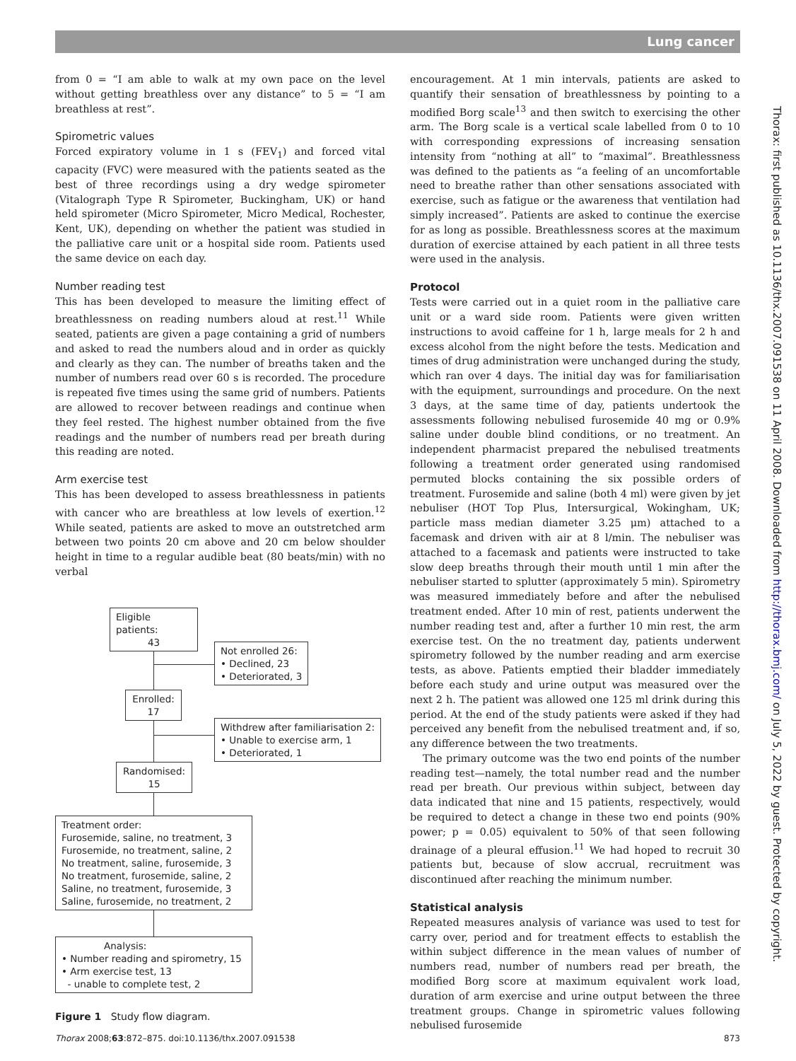Lung cancer
from 0 = “I am able to walk at my own pace on the level without getting breathless over any distance” to 5 = “I am breathless at rest”.
Spirometric values
Forced expiratory volume in 1 s (FEV<sub>1</sub>) and forced vital capacity (FVC) were measured with the patients seated as the best of three recordings using a dry wedge spirometer (Vitalograph Type R Spirometer, Buckingham, UK) or hand held spirometer (Micro Spirometer, Micro Medical, Rochester, Kent, UK), depending on whether the patient was studied in the palliative care unit or a hospital side room. Patients used the same device on each day.
Number reading test
This has been developed to measure the limiting effect of breathlessness on reading numbers aloud at rest.<sup>11</sup> While seated, patients are given a page containing a grid of numbers and asked to read the numbers aloud and in order as quickly and clearly as they can. The number of breaths taken and the number of numbers read over 60 s is recorded. The procedure is repeated five times using the same grid of numbers. Patients are allowed to recover between readings and continue when they feel rested. The highest number obtained from the five readings and the number of numbers read per breath during this reading are noted.
Arm exercise test
This has been developed to assess breathlessness in patients with cancer who are breathless at low levels of exertion.<sup>12</sup> While seated, patients are asked to move an outstretched arm between two points 20 cm above and 20 cm below shoulder height in time to a regular audible beat (80 beats/min) with no verbal
Eligible patients:
43
Not enrolled 26:
• Declined, 23
• Deteriorated, 3
Enrolled:
17
Withdrew after familiarisation 2:
• Unable to exercise arm, 1
• Deteriorated, 1
Randomised:
15
Treatment order:
Furosemide, saline, no treatment, 3
Furosemide, no treatment, saline, 2
No treatment, saline, furosemide, 3
No treatment, furosemide, saline, 2
Saline, no treatment, furosemide, 3
Saline, furosemide, no treatment, 2
Analysis:
• Number reading and spirometry, 15
• Arm exercise test, 13
- unable to complete test, 2
Figure 1 Study flow diagram.
encouragement. At 1 min intervals, patients are asked to quantify their sensation of breathlessness by pointing to a modified Borg scale<sup>13</sup> and then switch to exercising the other arm. The Borg scale is a vertical scale labelled from 0 to 10 with corresponding expressions of increasing sensation intensity from “nothing at all” to “maximal”. Breathlessness was defined to the patients as “a feeling of an uncomfortable need to breathe rather than other sensations associated with exercise, such as fatigue or the awareness that ventilation had simply increased”. Patients are asked to continue the exercise for as long as possible. Breathlessness scores at the maximum duration of exercise attained by each patient in all three tests were used in the analysis.
Protocol
Tests were carried out in a quiet room in the palliative care unit or a ward side room. Patients were given written instructions to avoid caffeine for 1 h, large meals for 2 h and excess alcohol from the night before the tests. Medication and times of drug administration were unchanged during the study, which ran over 4 days. The initial day was for familiarisation with the equipment, surroundings and procedure. On the next 3 days, at the same time of day, patients undertook the assessments following nebulised furosemide 40 mg or 0.9% saline under double blind conditions, or no treatment. An independent pharmacist prepared the nebulised treatments following a treatment order generated using randomised permuted blocks containing the six possible orders of treatment. Furosemide and saline (both 4 ml) were given by jet nebuliser (HOT Top Plus, Intersurgical, Wokingham, UK; particle mass median diameter 3.25 μm) attached to a facemask and driven with air at 8 l/min. The nebuliser was attached to a facemask and patients were instructed to take slow deep breaths through their mouth until 1 min after the nebuliser started to splutter (approximately 5 min). Spirometry was measured immediately before and after the nebulised treatment ended. After 10 min of rest, patients underwent the number reading test and, after a further 10 min rest, the arm exercise test. On the no treatment day, patients underwent spirometry followed by the number reading and arm exercise tests, as above. Patients emptied their bladder immediately before each study and urine output was measured over the next 2 h. The patient was allowed one 125 ml drink during this period. At the end of the study patients were asked if they had perceived any benefit from the nebulised treatment and, if so, any difference between the two treatments.
The primary outcome was the two end points of the number reading test—namely, the total number read and the number read per breath. Our previous within subject, between day data indicated that nine and 15 patients, respectively, would be required to detect a change in these two end points (90% power; p = 0.05) equivalent to 50% of that seen following drainage of a pleural effusion.<sup>11</sup> We had hoped to recruit 30 patients but, because of slow accrual, recruitment was discontinued after reaching the minimum number.
Statistical analysis
Repeated measures analysis of variance was used to test for carry over, period and for treatment effects to establish the within subject difference in the mean values of number of numbers read, number of numbers read per breath, the modified Borg score at maximum equivalent work load, duration of arm exercise and urine output between the three treatment groups. Change in spirometric values following nebulised furosemide
Thorax: first published as 10.1136/thx.2007.091538 on 11 April 2008. Downloaded from http://thorax.bmj.com/ on July 5, 2022 by guest. Protected by copyright.
Thorax 2008;63:872–875. doi:10.1136/thx.2007.091538 873